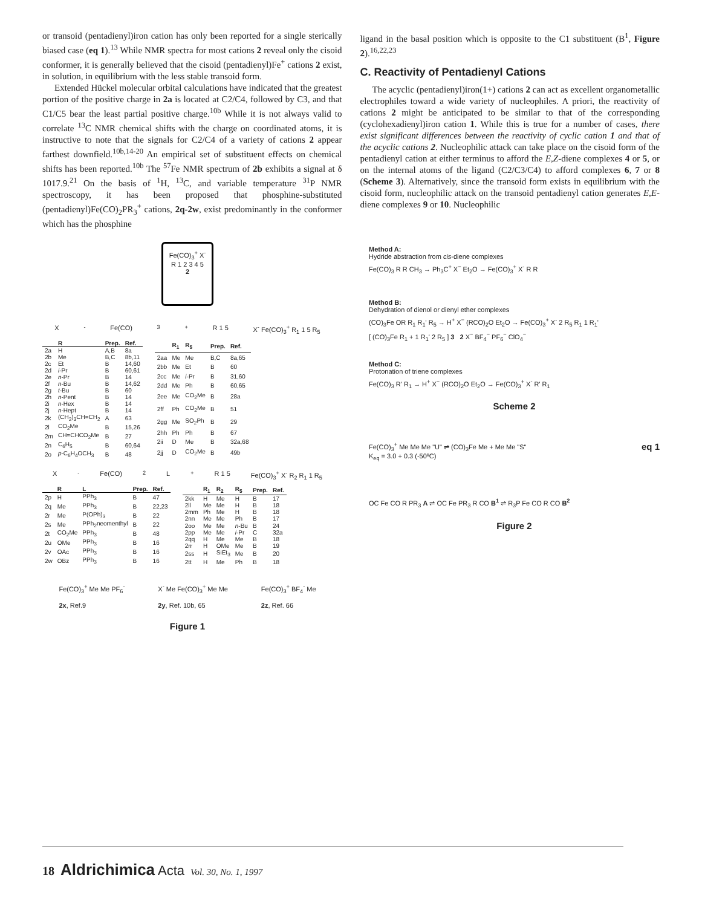or transoid (pentadienyl)iron cation has only been reported for a single sterically biased case (eq 1).<sup>13</sup> While NMR spectra for most cations 2 reveal only the cisoid conformer, it is generally believed that the cisoid (pentadienyl)Fe<sup>+</sup> cations 2 exist, in solution, in equilibrium with the less stable transoid form.
Extended Hückel molecular orbital calculations have indicated that the greatest portion of the positive charge in 2a is located at C2/C4, followed by C3, and that C1/C5 bear the least partial positive charge.<sup>10b</sup> While it is not always valid to correlate <sup>13</sup>C NMR chemical shifts with the charge on coordinated atoms, it is instructive to note that the signals for C2/C4 of a variety of cations 2 appear farthest downfield.<sup>10b,14-20</sup> An empirical set of substituent effects on chemical shifts has been reported.<sup>10b</sup> The <sup>57</sup>Fe NMR spectrum of 2b exhibits a signal at δ 1017.9.<sup>21</sup> On the basis of <sup>1</sup>H, <sup>13</sup>C, and variable temperature <sup>31</sup>P NMR spectroscopy, it has been proposed that phosphine-substituted (pentadienyl)Fe(CO)<sub>2</sub>PR<sub>3</sub><sup>+</sup> cations, 2q-2w, exist predominantly in the conformer which has the phosphine
ligand in the basal position which is opposite to the C1 substituent (B<sup>1</sup>, Figure 2).<sup>16,22,23</sup>
C. Reactivity of Pentadienyl Cations
The acyclic (pentadienyl)iron(1+) cations 2 can act as excellent organometallic electrophiles toward a wide variety of nucleophiles. A priori, the reactivity of cations 2 might be anticipated to be similar to that of the corresponding (cyclohexadienyl)iron cation 1. While this is true for a number of cases, there exist significant differences between the reactivity of cyclic cation 1 and that of the acyclic cations 2. Nucleophilic attack can take place on the cisoid form of the pentadienyl cation at either terminus to afford the E,Z-diene complexes 4 or 5, or on the internal atoms of the ligand (C2/C3/C4) to afford complexes 6, 7 or 8 (Scheme 3). Alternatively, since the transoid form exists in equilibrium with the cisoid form, nucleophilic attack on the transoid pentadienyl cation generates E,E-diene complexes 9 or 10. Nucleophilic
Fe(CO)<sub>3</sub><sup>+</sup> X<sup>-</sup>
R 1 2 3 4 5
2
X<sup>-</sup> Fe(CO)<sub>3</sub><sup>+</sup> R 1 5 X<sup>-</sup> Fe(CO)<sub>3</sub><sup>+</sup> R<sub>1</sub> 1 5 R<sub>5</sub>
| | R | Prep. | Ref. |
| --- | --- | --- | --- |
| 2a | H | A,B | 8a |
| 2b | Me | B,C | 8b,11 |
| 2c | Et | B | 14,60 |
| 2d | i -Pr | B | 60,61 |
| 2e | n -Pr | B | 14 |
| 2f | n -Bu | B | 14,62 |
| 2g | t -Bu | B | 60 |
| 2h | n -Pent | B | 14 |
| 2i | n -Hex | B | 14 |
| 2j | n -Hept | B | 14 |
| 2k | (CH<sub>2</sub>)<sub>3</sub>CH=CH<sub>2</sub> | A | 63 |
| 2l | CO<sub>2</sub>Me | B | 15,26 |
| 2m | CH=CHCO<sub>2</sub>Me | B | 27 |
| 2n | C<sub>6</sub>H<sub>5</sub> | B | 60,64 |
| 2o | p -C<sub>6</sub>H<sub>4</sub>OCH<sub>3</sub> | B | 48 |
| | R<sub>1</sub> | R<sub>5</sub> | Prep. | Ref. |
| --- | --- | --- | --- | --- |
| 2aa | Me | Me | B,C | 8a,65 |
| 2bb | Me | Et | B | 60 |
| 2cc | Me | i -Pr | B | 31,60 |
| 2dd | Me | Ph | B | 60,65 |
| 2ee | Me | CO<sub>2</sub>Me | B | 28a |
| 2ff | Ph | CO<sub>2</sub>Me | B | 51 |
| 2gg | Me | SO<sub>2</sub>Ph | B | 29 |
| 2hh | Ph | Ph | B | 67 |
| 2ii | D | Me | B | 32a,68 |
| 2jj | D | CO<sub>2</sub>Me | B | 49b |
X<sup>-</sup> Fe(CO)<sub>2</sub>L<sup>+</sup> R 1 5 Fe(CO)<sub>3</sub><sup>+</sup> X<sup>-</sup> R<sub>2</sub> R<sub>1</sub> 1 R<sub>5</sub>
| | R | L | Prep. | Ref. |
| --- | --- | --- | --- | --- |
| 2p | H | PPh<sub>3</sub> | B | 47 |
| 2q | Me | PPh<sub>3</sub> | B | 22,23 |
| 2r | Me | P(OPh)<sub>3</sub> | B | 22 |
| 2s | Me | PPh<sub>2</sub>neomenthyl | B | 22 |
| 2t | CO<sub>2</sub>Me | PPh<sub>3</sub> | B | 48 |
| 2u | OMe | PPh<sub>3</sub> | B | 16 |
| 2v | OAc | PPh<sub>3</sub> | B | 16 |
| 2w | OBz | PPh<sub>3</sub> | B | 16 |
| | R<sub>1</sub> | R<sub>2</sub> | R<sub>5</sub> | Prep. | Ref. |
| --- | --- | --- | --- | --- | --- |
| 2kk | H | Me | H | B | 17 |
| 2ll | Me | Me | H | B | 18 |
| 2mm | Ph | Me | H | B | 18 |
| 2nn | Me | Me | Ph | B | 17 |
| 2oo | Me | Me | n -Bu | B | 24 |
| 2pp | Me | Me | i -Pr | C | 32a |
| 2qq | H | Me | Me | B | 18 |
| 2rr | H | OMe | Me | B | 19 |
| 2ss | H | SiEt<sub>3</sub> | Me | B | 20 |
| 2tt | H | Me | Ph | B | 18 |
Fe(CO)<sub>3</sub><sup>+</sup> Me Me PF<sub>6</sub><sup>-</sup>
2x, Ref.9
X<sup>-</sup> Me Fe(CO)<sub>3</sub><sup>+</sup> Me Me
2y, Ref. 10b, 65
Fe(CO)<sub>3</sub><sup>+</sup> BF<sub>4</sub><sup>-</sup> Me
2z, Ref. 66
Figure 1
Method A:
Hydride abstraction from cis-diene complexes
Fe(CO)<sub>3</sub> R R CH<sub>3</sub> → Ph<sub>3</sub>C<sup>+</sup> X<sup>−</sup> Et<sub>2</sub>O → Fe(CO)<sub>3</sub><sup>+</sup> X<sup>-</sup> R R
Method B:
Dehydration of dienol or dienyl ether complexes
(CO)<sub>3</sub>Fe OR R<sub>1</sub> R<sub>1</sub>' R<sub>5</sub> → H<sup>+</sup> X<sup>−</sup> (RCO)<sub>2</sub>O Et<sub>2</sub>O → Fe(CO)<sub>3</sub><sup>+</sup> X<sup>-</sup> 2 R<sub>5</sub> R<sub>1</sub> 1 R<sub>1</sub>'
[ (CO)<sub>3</sub>Fe R<sub>1</sub> + 1 R<sub>1</sub>' 2 R<sub>5</sub> ] 3 2 X<sup>−</sup> BF<sub>4</sub><sup>−</sup> PF<sub>6</sub><sup>−</sup> ClO<sub>4</sub><sup>−</sup>
Method C:
Protonation of triene complexes
Fe(CO)<sub>3</sub> R' R<sub>1</sub> → H<sup>+</sup> X<sup>−</sup> (RCO)<sub>2</sub>O Et<sub>2</sub>O → Fe(CO)<sub>3</sub><sup>+</sup> X<sup>-</sup> R' R<sub>1</sub>
Scheme 2
Fe(CO)<sub>3</sub><sup>+</sup> Me Me Me "U" ⇌ (CO)<sub>3</sub>Fe Me + Me Me "S"
K<sub>eq</sub> = 3.0 + 0.3 (-50ºC)
eq 1
OC Fe CO R PR<sub>3</sub> A ⇌ OC Fe PR<sub>3</sub> R CO B<sup>1</sup> ⇌ R<sub>3</sub>P Fe CO R CO B<sup>2</sup>
Figure 2
18 Aldrichimica Acta Vol. 30, No. 1, 1997